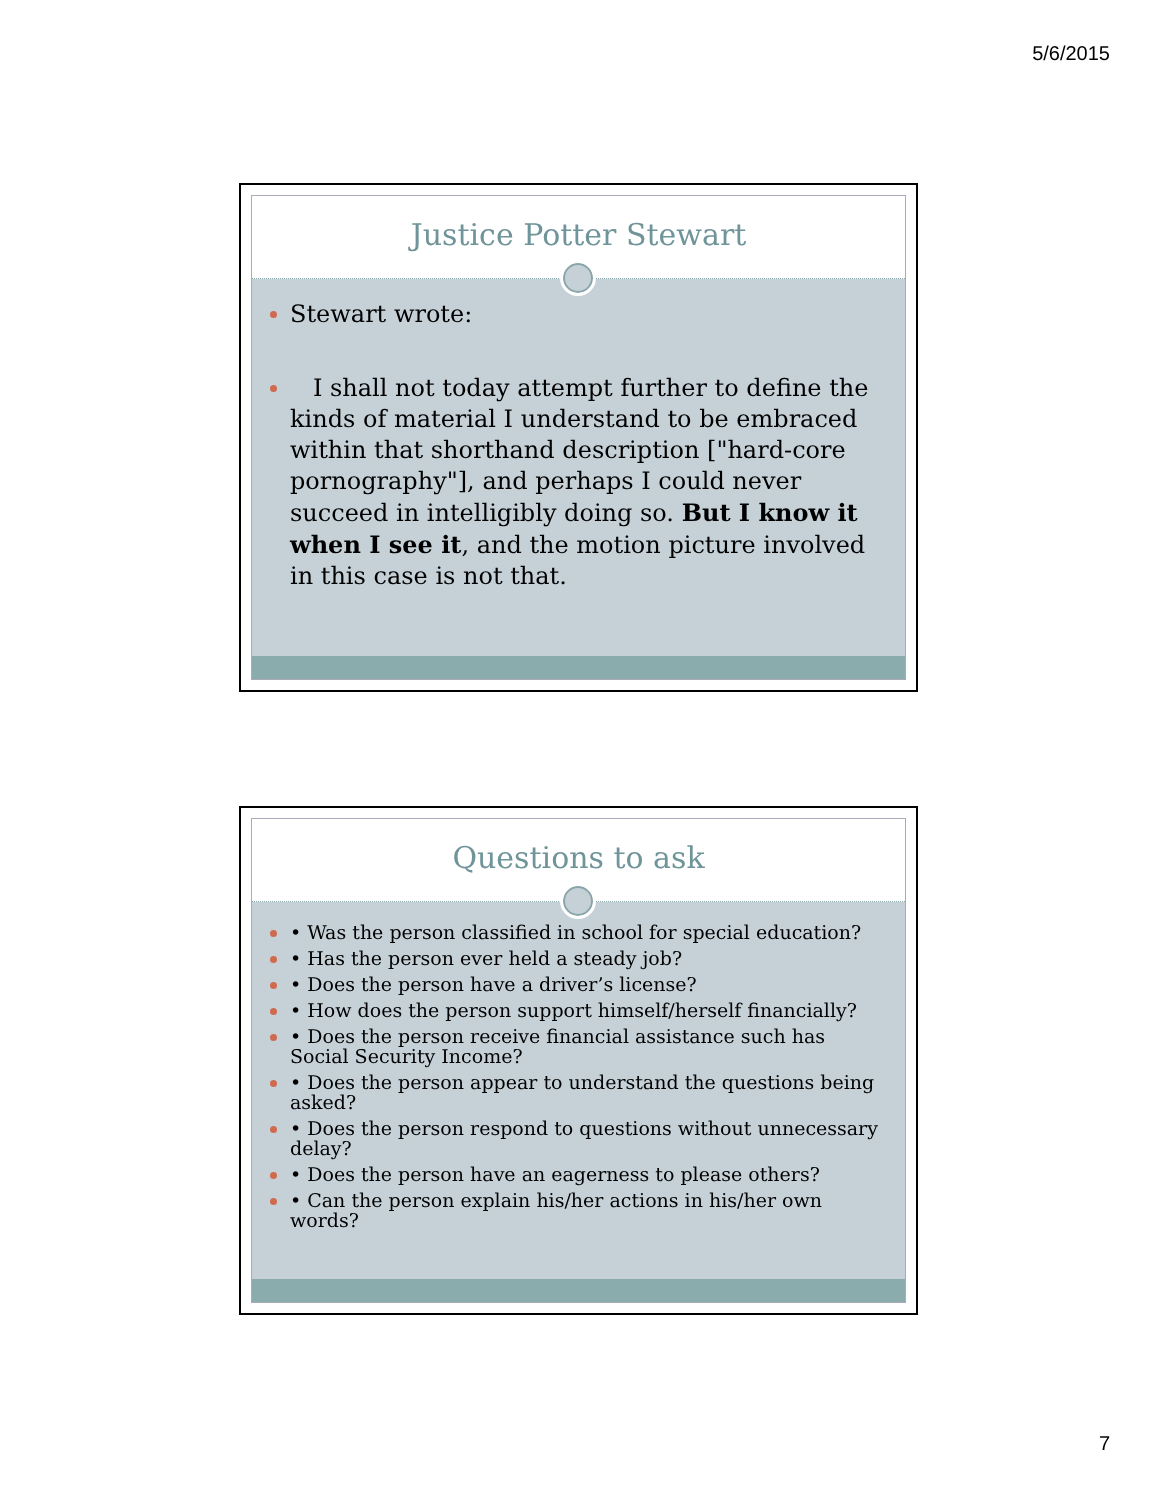5/6/2015
Justice Potter Stewart
Stewart wrote:
I shall not today attempt further to define the kinds of material I understand to be embraced within that shorthand description ["hard-core pornography"], and perhaps I could never succeed in intelligibly doing so. But I know it when I see it, and the motion picture involved in this case is not that.
Questions to ask
• Was the person classified in school for special education?
• Has the person ever held a steady job?
• Does the person have a driver’s license?
• How does the person support himself/herself financially?
• Does the person receive financial assistance such has Social Security Income?
• Does the person appear to understand the questions being asked?
• Does the person respond to questions without unnecessary delay?
• Does the person have an eagerness to please others?
• Can the person explain his/her actions in his/her own words?
7